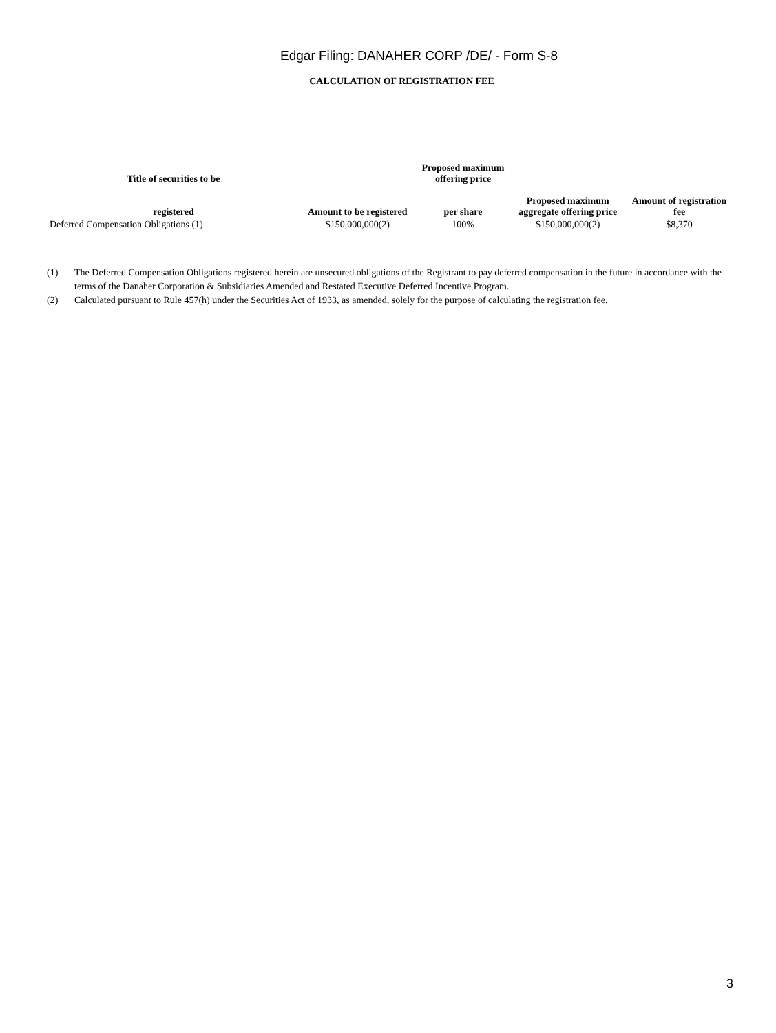Edgar Filing: DANAHER CORP /DE/ - Form S-8
CALCULATION OF REGISTRATION FEE
| Title of securities to be registered | Amount to be registered | Proposed maximum offering price per share | Proposed maximum aggregate offering price | Amount of registration fee |
| --- | --- | --- | --- | --- |
| Deferred Compensation Obligations (1) | $150,000,000(2) | 100% | $150,000,000(2) | $8,370 |
(1) The Deferred Compensation Obligations registered herein are unsecured obligations of the Registrant to pay deferred compensation in the future in accordance with the terms of the Danaher Corporation & Subsidiaries Amended and Restated Executive Deferred Incentive Program.
(2) Calculated pursuant to Rule 457(h) under the Securities Act of 1933, as amended, solely for the purpose of calculating the registration fee.
3